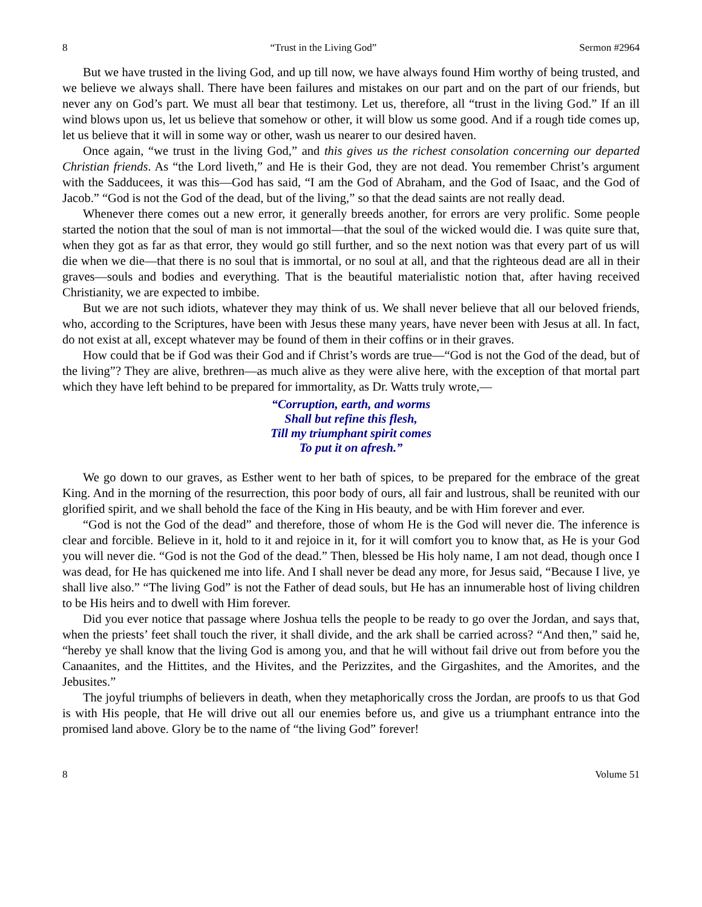8 “Trust in the Living God” Sermon #2964
But we have trusted in the living God, and up till now, we have always found Him worthy of being trusted, and we believe we always shall. There have been failures and mistakes on our part and on the part of our friends, but never any on God’s part. We must all bear that testimony. Let us, therefore, all “trust in the living God.” If an ill wind blows upon us, let us believe that somehow or other, it will blow us some good. And if a rough tide comes up, let us believe that it will in some way or other, wash us nearer to our desired haven.
Once again, “we trust in the living God,” and this gives us the richest consolation concerning our departed Christian friends. As “the Lord liveth,” and He is their God, they are not dead. You remember Christ’s argument with the Sadducees, it was this—God has said, “I am the God of Abraham, and the God of Isaac, and the God of Jacob.” “God is not the God of the dead, but of the living,” so that the dead saints are not really dead.
Whenever there comes out a new error, it generally breeds another, for errors are very prolific. Some people started the notion that the soul of man is not immortal—that the soul of the wicked would die. I was quite sure that, when they got as far as that error, they would go still further, and so the next notion was that every part of us will die when we die—that there is no soul that is immortal, or no soul at all, and that the righteous dead are all in their graves—souls and bodies and everything. That is the beautiful materialistic notion that, after having received Christianity, we are expected to imbibe.
But we are not such idiots, whatever they may think of us. We shall never believe that all our beloved friends, who, according to the Scriptures, have been with Jesus these many years, have never been with Jesus at all. In fact, do not exist at all, except whatever may be found of them in their coffins or in their graves.
How could that be if God was their God and if Christ’s words are true—“God is not the God of the dead, but of the living”? They are alive, brethren—as much alive as they were alive here, with the exception of that mortal part which they have left behind to be prepared for immortality, as Dr. Watts truly wrote,—
“Corruption, earth, and worms
Shall but refine this flesh,
Till my triumphant spirit comes
To put it on afresh.”
We go down to our graves, as Esther went to her bath of spices, to be prepared for the embrace of the great King. And in the morning of the resurrection, this poor body of ours, all fair and lustrous, shall be reunited with our glorified spirit, and we shall behold the face of the King in His beauty, and be with Him forever and ever.
“God is not the God of the dead” and therefore, those of whom He is the God will never die. The inference is clear and forcible. Believe in it, hold to it and rejoice in it, for it will comfort you to know that, as He is your God you will never die. “God is not the God of the dead.” Then, blessed be His holy name, I am not dead, though once I was dead, for He has quickened me into life. And I shall never be dead any more, for Jesus said, “Because I live, ye shall live also.” “The living God” is not the Father of dead souls, but He has an innumerable host of living children to be His heirs and to dwell with Him forever.
Did you ever notice that passage where Joshua tells the people to be ready to go over the Jordan, and says that, when the priests’ feet shall touch the river, it shall divide, and the ark shall be carried across? “And then,” said he, “hereby ye shall know that the living God is among you, and that he will without fail drive out from before you the Canaanites, and the Hittites, and the Hivites, and the Perizzites, and the Girgashites, and the Amorites, and the Jebusites.”
The joyful triumphs of believers in death, when they metaphorically cross the Jordan, are proofs to us that God is with His people, that He will drive out all our enemies before us, and give us a triumphant entrance into the promised land above. Glory be to the name of “the living God” forever!
8 Volume 51